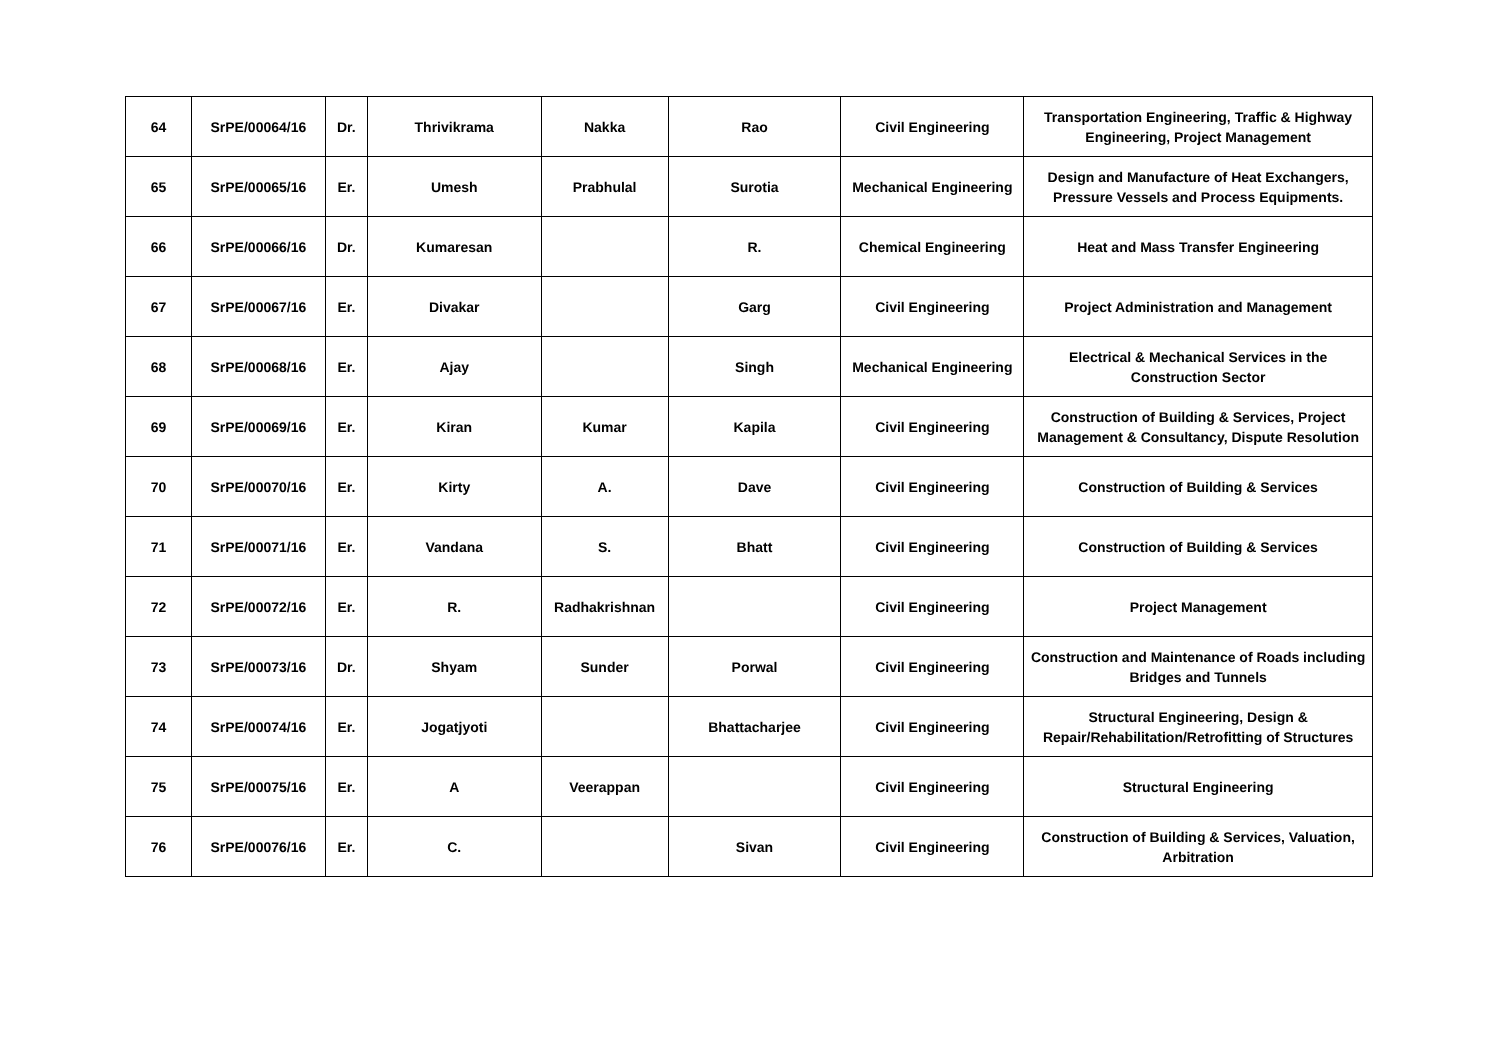| 64 | SrPE/00064/16 | Dr. | Thrivikrama | Nakka | Rao | Civil Engineering | Transportation Engineering, Traffic & Highway Engineering, Project Management |
| 65 | SrPE/00065/16 | Er. | Umesh | Prabhulal | Surotia | Mechanical Engineering | Design and Manufacture of Heat Exchangers, Pressure Vessels and Process Equipments. |
| 66 | SrPE/00066/16 | Dr. | Kumaresan | | R. | Chemical Engineering | Heat and Mass Transfer Engineering |
| 67 | SrPE/00067/16 | Er. | Divakar | | Garg | Civil Engineering | Project Administration and Management |
| 68 | SrPE/00068/16 | Er. | Ajay | | Singh | Mechanical Engineering | Electrical & Mechanical Services in the Construction Sector |
| 69 | SrPE/00069/16 | Er. | Kiran | Kumar | Kapila | Civil Engineering | Construction of Building & Services, Project Management & Consultancy, Dispute Resolution |
| 70 | SrPE/00070/16 | Er. | Kirty | A. | Dave | Civil Engineering | Construction of Building & Services |
| 71 | SrPE/00071/16 | Er. | Vandana | S. | Bhatt | Civil Engineering | Construction of Building & Services |
| 72 | SrPE/00072/16 | Er. | R. | Radhakrishnan | | Civil Engineering | Project Management |
| 73 | SrPE/00073/16 | Dr. | Shyam | Sunder | Porwal | Civil Engineering | Construction and Maintenance of Roads including Bridges and Tunnels |
| 74 | SrPE/00074/16 | Er. | Jogatjyoti | | Bhattacharjee | Civil Engineering | Structural Engineering, Design & Repair/Rehabilitation/Retrofitting of Structures |
| 75 | SrPE/00075/16 | Er. | A | Veerappan | | Civil Engineering | Structural Engineering |
| 76 | SrPE/00076/16 | Er. | C. | | Sivan | Civil Engineering | Construction of Building & Services, Valuation, Arbitration |